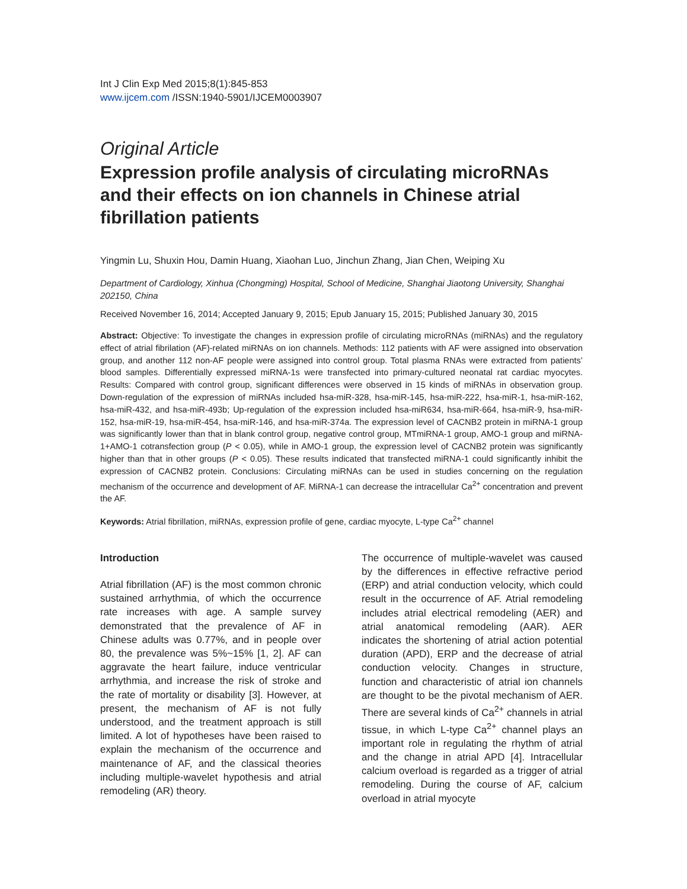Int J Clin Exp Med 2015;8(1):845-853
www.ijcem.com /ISSN:1940-5901/IJCEM0003907
Original Article
Expression profile analysis of circulating microRNAs and their effects on ion channels in Chinese atrial fibrillation patients
Yingmin Lu, Shuxin Hou, Damin Huang, Xiaohan Luo, Jinchun Zhang, Jian Chen, Weiping Xu
Department of Cardiology, Xinhua (Chongming) Hospital, School of Medicine, Shanghai Jiaotong University, Shanghai 202150, China
Received November 16, 2014; Accepted January 9, 2015; Epub January 15, 2015; Published January 30, 2015
Abstract: Objective: To investigate the changes in expression profile of circulating microRNAs (miRNAs) and the regulatory effect of atrial fibrilation (AF)-related miRNAs on ion channels. Methods: 112 patients with AF were assigned into observation group, and another 112 non-AF people were assigned into control group. Total plasma RNAs were extracted from patients’ blood samples. Differentially expressed miRNA-1s were transfected into primary-cultured neonatal rat cardiac myocytes. Results: Compared with control group, significant differences were observed in 15 kinds of miRNAs in observation group. Down-regulation of the expression of miRNAs included hsa-miR-328, hsa-miR-145, hsa-miR-222, hsa-miR-1, hsa-miR-162, hsa-miR-432, and hsa-miR-493b; Up-regulation of the expression included hsa-miR634, hsa-miR-664, hsa-miR-9, hsa-miR-152, hsa-miR-19, hsa-miR-454, hsa-miR-146, and hsa-miR-374a. The expression level of CACNB2 protein in miRNA-1 group was significantly lower than that in blank control group, negative control group, MTmiRNA-1 group, AMO-1 group and miRNA-1+AMO-1 cotransfection group (P < 0.05), while in AMO-1 group, the expression level of CACNB2 protein was significantly higher than that in other groups (P < 0.05). These results indicated that transfected miRNA-1 could significantly inhibit the expression of CACNB2 protein. Conclusions: Circulating miRNAs can be used in studies concerning on the regulation mechanism of the occurrence and development of AF. MiRNA-1 can decrease the intracellular Ca<sup>2+</sup> concentration and prevent the AF.
Keywords: Atrial fibrillation, miRNAs, expression profile of gene, cardiac myocyte, L-type Ca<sup>2+</sup> channel
Introduction
Atrial fibrillation (AF) is the most common chronic sustained arrhythmia, of which the occurrence rate increases with age. A sample survey demonstrated that the prevalence of AF in Chinese adults was 0.77%, and in people over 80, the prevalence was 5%~15% [1, 2]. AF can aggravate the heart failure, induce ventricular arrhythmia, and increase the risk of stroke and the rate of mortality or disability [3]. However, at present, the mechanism of AF is not fully understood, and the treatment approach is still limited. A lot of hypotheses have been raised to explain the mechanism of the occurrence and maintenance of AF, and the classical theories including multiple-wavelet hypothesis and atrial remodeling (AR) theory.
The occurrence of multiple-wavelet was caused by the differences in effective refractive period (ERP) and atrial conduction velocity, which could result in the occurrence of AF. Atrial remodeling includes atrial electrical remodeling (AER) and atrial anatomical remodeling (AAR). AER indicates the shortening of atrial action potential duration (APD), ERP and the decrease of atrial conduction velocity. Changes in structure, function and characteristic of atrial ion channels are thought to be the pivotal mechanism of AER. There are several kinds of Ca<sup>2+</sup> channels in atrial tissue, in which L-type Ca<sup>2+</sup> channel plays an important role in regulating the rhythm of atrial and the change in atrial APD [4]. Intracellular calcium overload is regarded as a trigger of atrial remodeling. During the course of AF, calcium overload in atrial myocyte